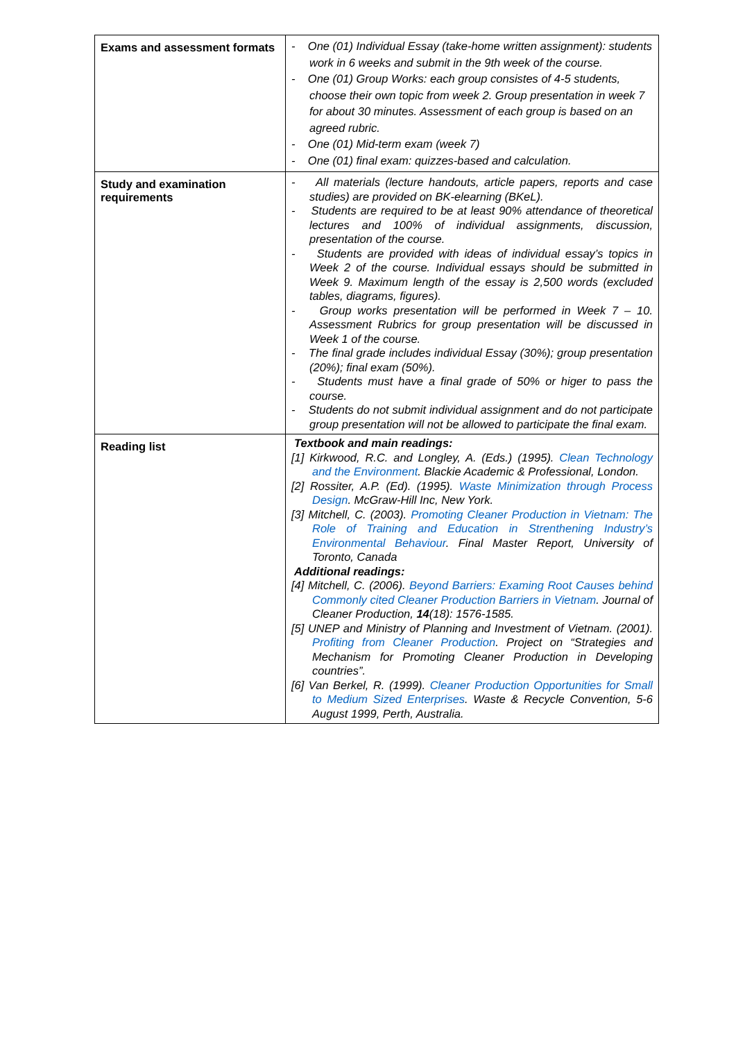| Exams and assessment formats | - One (01) Individual Essay (take-home written assignment): students work in 6 weeks and submit in the 9th week of the course. - One (01) Group Works: each group consistes of 4-5 students, choose their own topic from week 2. Group presentation in week 7 for about 30 minutes. Assessment of each group is based on an agreed rubric. - One (01) Mid-term exam (week 7) - One (01) final exam: quizzes-based and calculation. |
| Study and examination requirements | - All materials (lecture handouts, article papers, reports and case studies) are provided on BK-elearning (BKeL). - Students are required to be at least 90% attendance of theoretical lectures and 100% of individual assignments, discussion, presentation of the course. - Students are provided with ideas of individual essay’s topics in Week 2 of the course. Individual essays should be submitted in Week 9. Maximum length of the essay is 2,500 words (excluded tables, diagrams, figures). - Group works presentation will be performed in Week 7 – 10. Assessment Rubrics for group presentation will be discussed in Week 1 of the course. - The final grade includes individual Essay (30%); group presentation (20%); final exam (50%). - Students must have a final grade of 50% or higer to pass the course. - Students do not submit individual assignment and do not participate group presentation will not be allowed to participate the final exam. |
| Reading list | Textbook and main readings: [1] Kirkwood, R.C. and Longley, A. (Eds.) (1995). Clean Technology and the Environment . Blackie Academic & Professional, London. [2] Rossiter, A.P. (Ed). (1995). Waste Minimization through Process Design . McGraw-Hill Inc, New York. [3] Mitchell, C. (2003). Promoting Cleaner Production in Vietnam: The Role of Training and Education in Strenthening Industry’s Environmental Behaviour . Final Master Report, University of Toronto, Canada Additional readings: [4] Mitchell, C. (2006). Beyond Barriers: Examing Root Causes behind Commonly cited Cleaner Production Barriers in Vietnam . Journal of Cleaner Production, 14 (18): 1576-1585. [5] UNEP and Ministry of Planning and Investment of Vietnam. (2001). Profiting from Cleaner Production . Project on “Strategies and Mechanism for Promoting Cleaner Production in Developing countries”. [6] Van Berkel, R. (1999). Cleaner Production Opportunities for Small to Medium Sized Enterprises . Waste & Recycle Convention, 5-6 August 1999, Perth, Australia. |